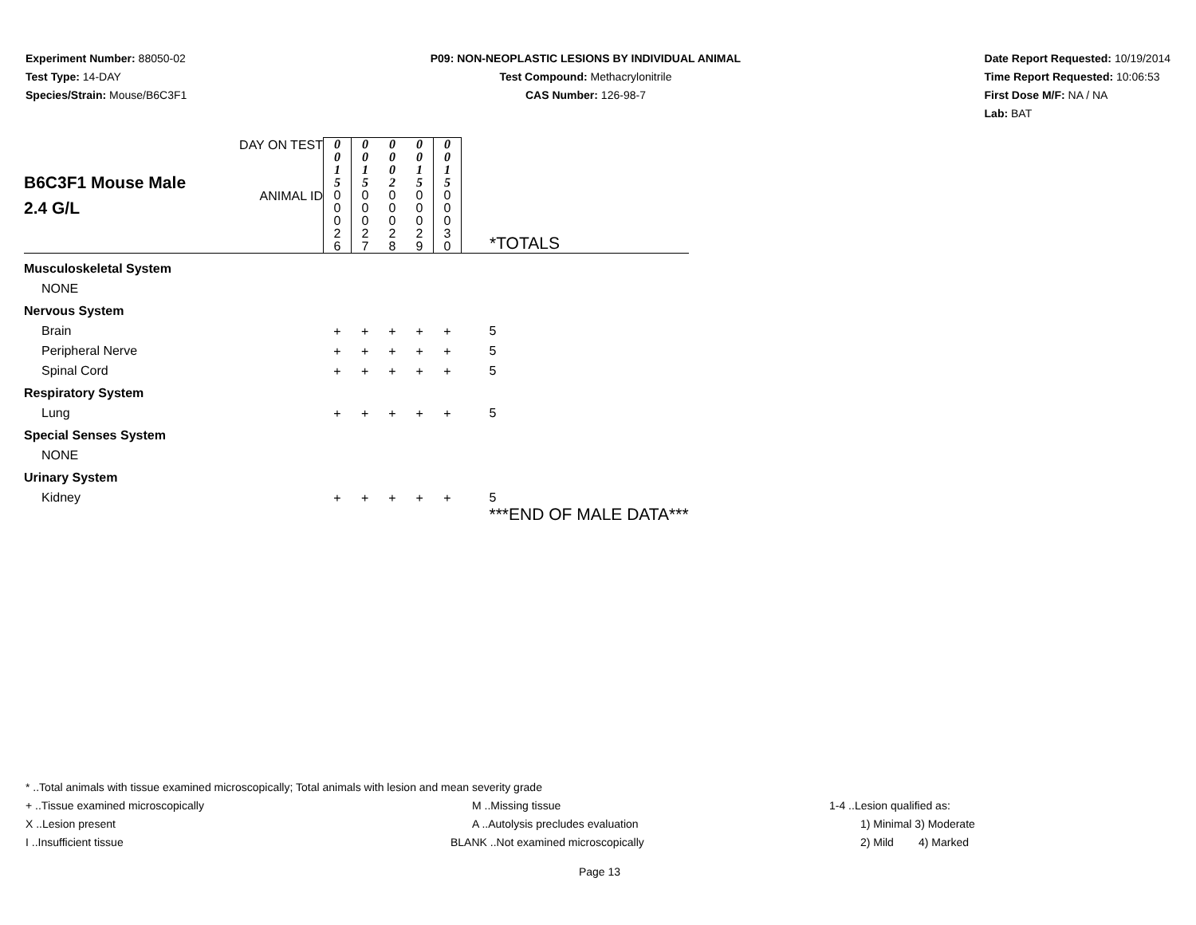Experiment Number: 88050-02
Test Type: 14-DAY
Species/Strain: Mouse/B6C3F1
P09: NON-NEOPLASTIC LESIONS BY INDIVIDUAL ANIMAL
Test Compound: Methacrylonitrile
CAS Number: 126-98-7
Date Report Requested: 10/19/2014
Time Report Requested: 10:06:53
First Dose M/F: NA / NA
Lab: BAT
| B6C3F1 Mouse Male 2.4 G/L | DAY ON TEST | 0 0 1 5 | 0 0 1 5 | 0 0 0 2 | 0 0 1 5 | 0 0 1 5 | |
| | ANIMAL ID | 0 0 0 2 6 | 0 0 0 2 7 | 0 0 0 2 8 | 0 0 0 2 9 | 0 0 0 3 0 | *TOTALS |
| Musculoskeletal System | | | | | | | |
| NONE | | | | | | | |
| Nervous System | | | | | | | |
| Brain | | + | + | + | + | + | 5 |
| Peripheral Nerve | | + | + | + | + | + | 5 |
| Spinal Cord | | + | + | + | + | + | 5 |
| Respiratory System | | | | | | | |
| Lung | | + | + | + | + | + | 5 |
| Special Senses System | | | | | | | |
| NONE | | | | | | | |
| Urinary System | | | | | | | |
| Kidney | | + | + | + | + | + | 5 |
| | | | | | | | ***END OF MALE DATA*** |
* ..Total animals with tissue examined microscopically; Total animals with lesion and mean severity grade
+ ..Tissue examined microscopically M ..Missing tissue 1-4 ..Lesion qualified as:
X ..Lesion present A ..Autolysis precludes evaluation 1) Minimal 3) Moderate
I ..Insufficient tissue BLANK ..Not examined microscopically 2) Mild 4) Marked
Page 13